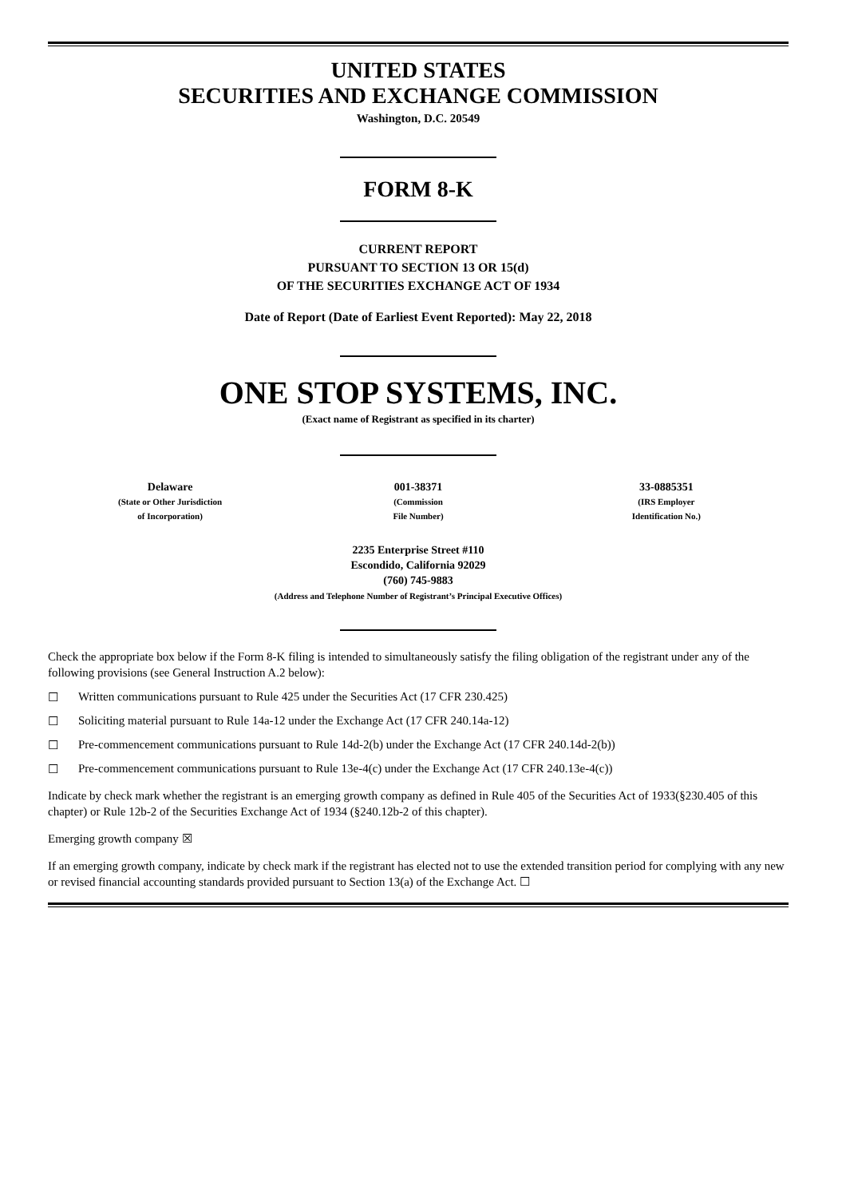UNITED STATES
SECURITIES AND EXCHANGE COMMISSION
Washington, D.C. 20549
FORM 8-K
CURRENT REPORT
PURSUANT TO SECTION 13 OR 15(d)
OF THE SECURITIES EXCHANGE ACT OF 1934
Date of Report (Date of Earliest Event Reported): May 22, 2018
ONE STOP SYSTEMS, INC.
(Exact name of Registrant as specified in its charter)
| Delaware (State or Other Jurisdiction of Incorporation) | 001-38371 (Commission File Number) | 33-0885351 (IRS Employer Identification No.) |
2235 Enterprise Street #110
Escondido, California 92029
(760) 745-9883
(Address and Telephone Number of Registrant’s Principal Executive Offices)
Check the appropriate box below if the Form 8-K filing is intended to simultaneously satisfy the filing obligation of the registrant under any of the following provisions (see General Instruction A.2 below):
☐ Written communications pursuant to Rule 425 under the Securities Act (17 CFR 230.425)
☐ Soliciting material pursuant to Rule 14a-12 under the Exchange Act (17 CFR 240.14a-12)
☐ Pre-commencement communications pursuant to Rule 14d-2(b) under the Exchange Act (17 CFR 240.14d-2(b))
☐ Pre-commencement communications pursuant to Rule 13e-4(c) under the Exchange Act (17 CFR 240.13e-4(c))
Indicate by check mark whether the registrant is an emerging growth company as defined in Rule 405 of the Securities Act of 1933(§230.405 of this chapter) or Rule 12b-2 of the Securities Exchange Act of 1934 (§240.12b-2 of this chapter).
Emerging growth company ☒
If an emerging growth company, indicate by check mark if the registrant has elected not to use the extended transition period for complying with any new or revised financial accounting standards provided pursuant to Section 13(a) of the Exchange Act. ☐